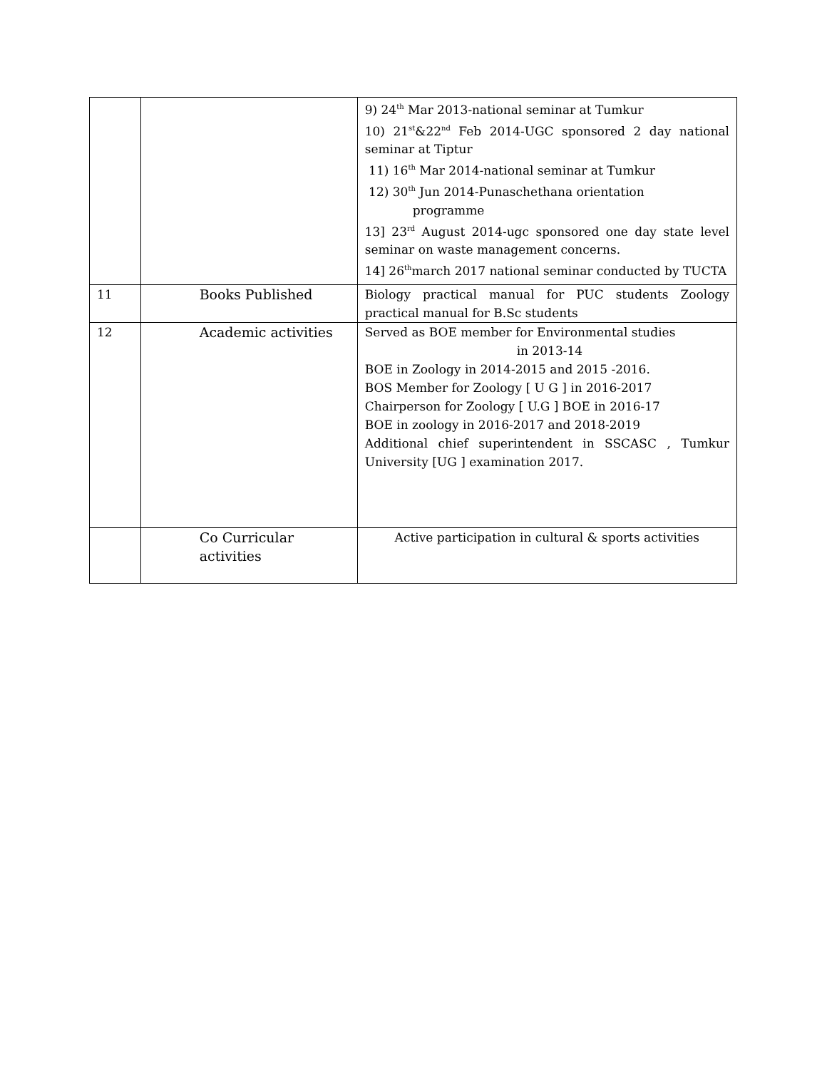| | | 9) 24<sup>th</sup> Mar 2013-national seminar at Tumkur 10) 21<sup>st</sup>&22<sup>nd</sup> Feb 2014-UGC sponsored 2 day national seminar at Tiptur 11) 16<sup>th</sup> Mar 2014-national seminar at Tumkur 12) 30<sup>th</sup> Jun 2014-Punaschethana orientation programme 13] 23<sup>rd</sup> August 2014-ugc sponsored one day state level seminar on waste management concerns. 14] 26<sup>th</sup>march 2017 national seminar conducted by TUCTA |
| 11 | Books Published | Biology practical manual for PUC students Zoology practical manual for B.Sc students |
| 12 | Academic activities | Served as BOE member for Environmental studies in 2013-14 BOE in Zoology in 2014-2015 and 2015 -2016. BOS Member for Zoology [ U G ] in 2016-2017 Chairperson for Zoology [ U.G ] BOE in 2016-17 BOE in zoology in 2016-2017 and 2018-2019 Additional chief superintendent in SSCASC , Tumkur University [UG ] examination 2017. |
| | Co Curricular activities | Active participation in cultural & sports activities |